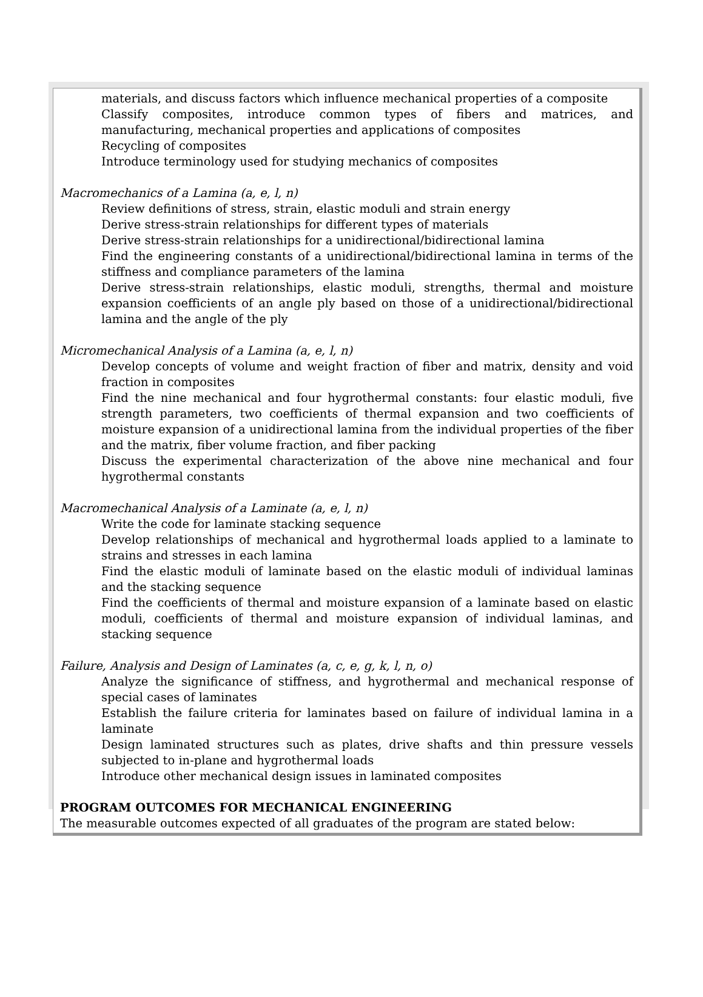materials, and discuss factors which influence mechanical properties of a composite
Classify composites, introduce common types of fibers and matrices, and manufacturing, mechanical properties and applications of composites
Recycling of composites
Introduce terminology used for studying mechanics of composites
Macromechanics of a Lamina (a, e, l, n)
Review definitions of stress, strain, elastic moduli and strain energy
Derive stress-strain relationships for different types of materials
Derive stress-strain relationships for a unidirectional/bidirectional lamina
Find the engineering constants of a unidirectional/bidirectional lamina in terms of the stiffness and compliance parameters of the lamina
Derive stress-strain relationships, elastic moduli, strengths, thermal and moisture expansion coefficients of an angle ply based on those of a unidirectional/bidirectional lamina and the angle of the ply
Micromechanical Analysis of a Lamina (a, e, l, n)
Develop concepts of volume and weight fraction of fiber and matrix, density and void fraction in composites
Find the nine mechanical and four hygrothermal constants: four elastic moduli, five strength parameters, two coefficients of thermal expansion and two coefficients of moisture expansion of a unidirectional lamina from the individual properties of the fiber and the matrix, fiber volume fraction, and fiber packing
Discuss the experimental characterization of the above nine mechanical and four hygrothermal constants
Macromechanical Analysis of a Laminate (a, e, l, n)
Write the code for laminate stacking sequence
Develop relationships of mechanical and hygrothermal loads applied to a laminate to strains and stresses in each lamina
Find the elastic moduli of laminate based on the elastic moduli of individual laminas and the stacking sequence
Find the coefficients of thermal and moisture expansion of a laminate based on elastic moduli, coefficients of thermal and moisture expansion of individual laminas, and stacking sequence
Failure, Analysis and Design of Laminates (a, c, e, g, k, l, n, o)
Analyze the significance of stiffness, and hygrothermal and mechanical response of special cases of laminates
Establish the failure criteria for laminates based on failure of individual lamina in a laminate
Design laminated structures such as plates, drive shafts and thin pressure vessels subjected to in-plane and hygrothermal loads
Introduce other mechanical design issues in laminated composites
PROGRAM OUTCOMES FOR MECHANICAL ENGINEERING
The measurable outcomes expected of all graduates of the program are stated below: